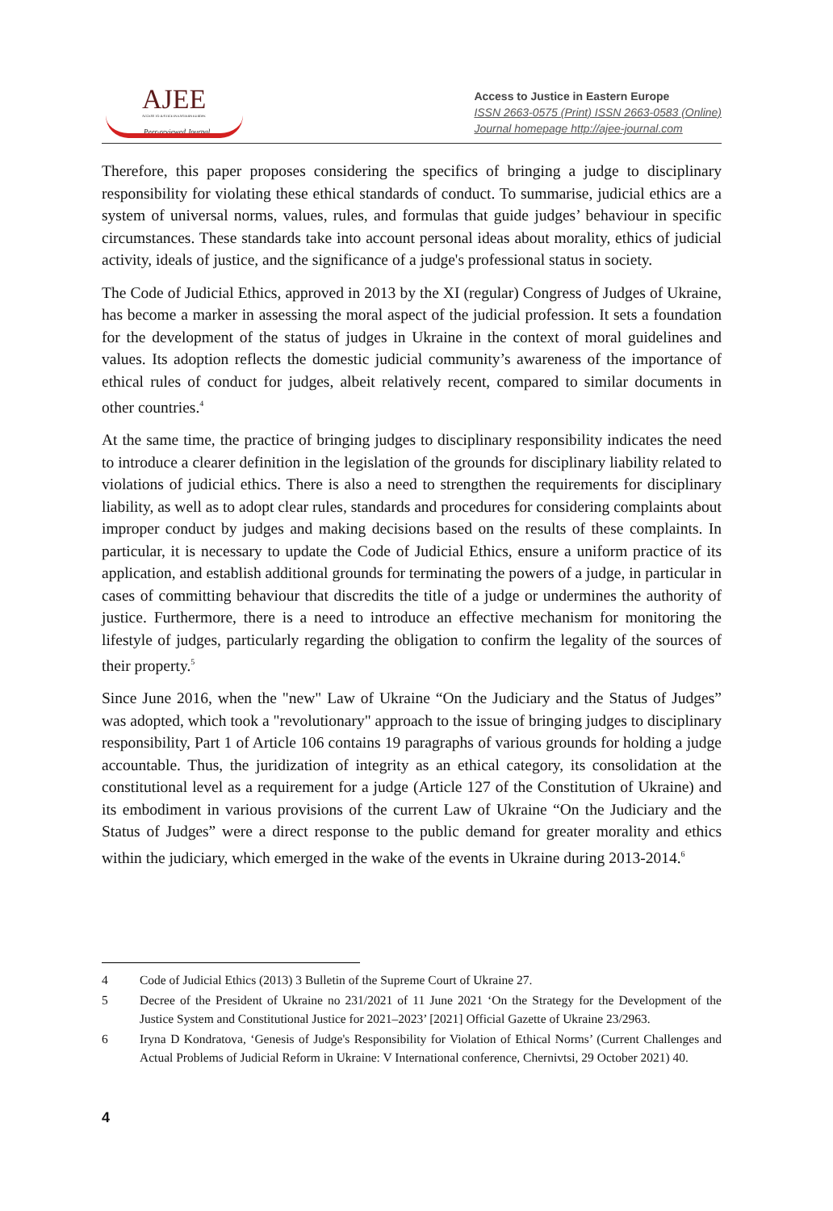AJEE
ACCESS TO JUSTICE IN EASTERN EUROPE
Peer-reviewed Journal
Access to Justice in Eastern Europe
ISSN 2663-0575 (Print) ISSN 2663-0583 (Online)
Journal homepage http://ajee-journal.com
Therefore, this paper proposes considering the specifics of bringing a judge to disciplinary responsibility for violating these ethical standards of conduct. To summarise, judicial ethics are a system of universal norms, values, rules, and formulas that guide judges’ behaviour in specific circumstances. These standards take into account personal ideas about morality, ethics of judicial activity, ideals of justice, and the significance of a judge's professional status in society.
The Code of Judicial Ethics, approved in 2013 by the XI (regular) Congress of Judges of Ukraine, has become a marker in assessing the moral aspect of the judicial profession. It sets a foundation for the development of the status of judges in Ukraine in the context of moral guidelines and values. Its adoption reflects the domestic judicial community’s awareness of the importance of ethical rules of conduct for judges, albeit relatively recent, compared to similar documents in other countries.<sup>4</sup>
At the same time, the practice of bringing judges to disciplinary responsibility indicates the need to introduce a clearer definition in the legislation of the grounds for disciplinary liability related to violations of judicial ethics. There is also a need to strengthen the requirements for disciplinary liability, as well as to adopt clear rules, standards and procedures for considering complaints about improper conduct by judges and making decisions based on the results of these complaints. In particular, it is necessary to update the Code of Judicial Ethics, ensure a uniform practice of its application, and establish additional grounds for terminating the powers of a judge, in particular in cases of committing behaviour that discredits the title of a judge or undermines the authority of justice. Furthermore, there is a need to introduce an effective mechanism for monitoring the lifestyle of judges, particularly regarding the obligation to confirm the legality of the sources of their property.<sup>5</sup>
Since June 2016, when the "new" Law of Ukraine “On the Judiciary and the Status of Judges” was adopted, which took a "revolutionary" approach to the issue of bringing judges to disciplinary responsibility, Part 1 of Article 106 contains 19 paragraphs of various grounds for holding a judge accountable. Thus, the juridization of integrity as an ethical category, its consolidation at the constitutional level as a requirement for a judge (Article 127 of the Constitution of Ukraine) and its embodiment in various provisions of the current Law of Ukraine “On the Judiciary and the Status of Judges” were a direct response to the public demand for greater morality and ethics within the judiciary, which emerged in the wake of the events in Ukraine during 2013-2014.<sup>6</sup>
4 Code of Judicial Ethics (2013) 3 Bulletin of the Supreme Court of Ukraine 27.
5 Decree of the President of Ukraine no 231/2021 of 11 June 2021 ‘On the Strategy for the Development of the Justice System and Constitutional Justice for 2021–2023’ [2021] Official Gazette of Ukraine 23/2963.
6 Iryna D Kondratova, ‘Genesis of Judge's Responsibility for Violation of Ethical Norms’ (Current Challenges and Actual Problems of Judicial Reform in Ukraine: V International conference, Chernivtsi, 29 October 2021) 40.
4